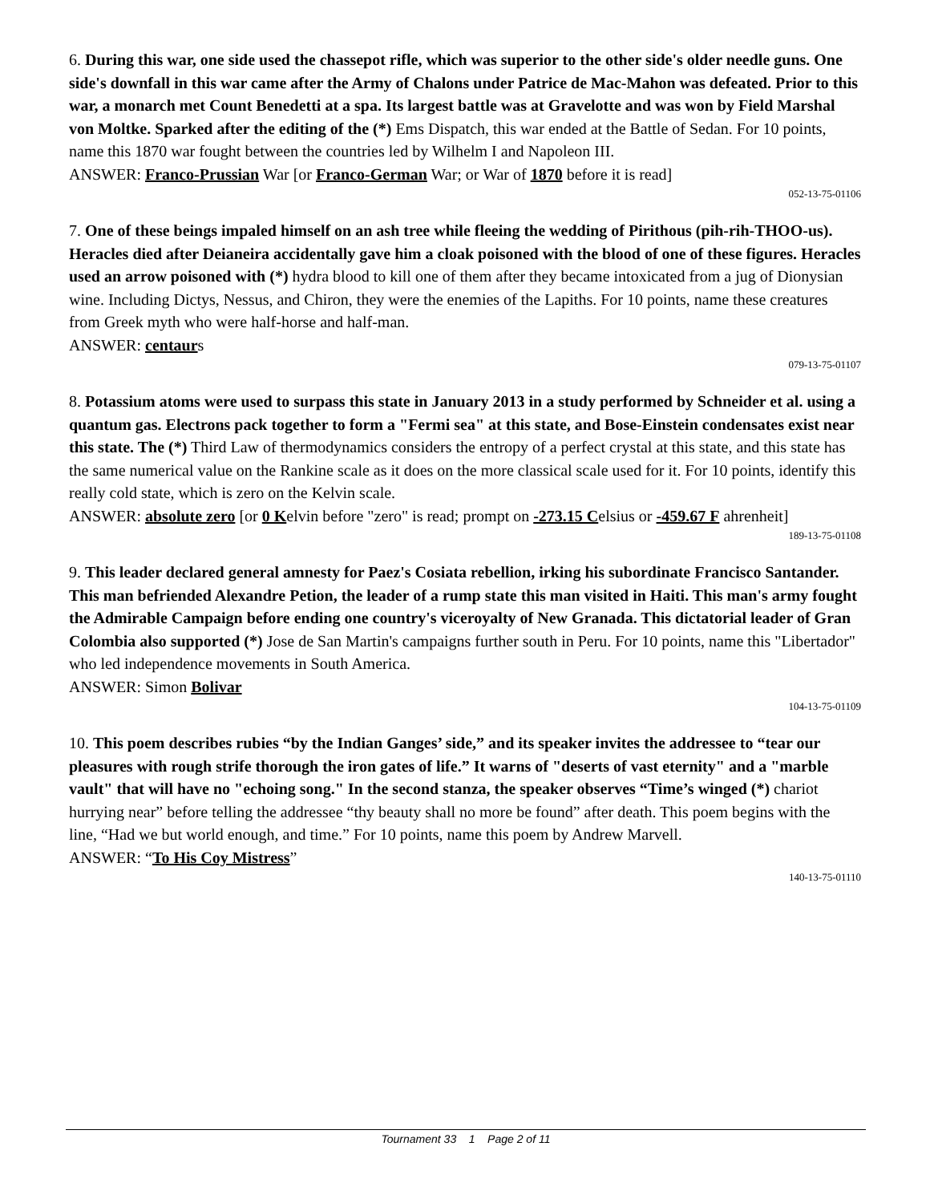6. During this war, one side used the chassepot rifle, which was superior to the other side's older needle guns. One side's downfall in this war came after the Army of Chalons under Patrice de Mac-Mahon was defeated. Prior to this war, a monarch met Count Benedetti at a spa. Its largest battle was at Gravelotte and was won by Field Marshal von Moltke. Sparked after the editing of the (*) Ems Dispatch, this war ended at the Battle of Sedan. For 10 points, name this 1870 war fought between the countries led by Wilhelm I and Napoleon III.
ANSWER: Franco-Prussian War [or Franco-German War; or War of 1870 before it is read]
052-13-75-01106
7. One of these beings impaled himself on an ash tree while fleeing the wedding of Pirithous (pih-rih-THOO-us). Heracles died after Deianeira accidentally gave him a cloak poisoned with the blood of one of these figures. Heracles used an arrow poisoned with (*) hydra blood to kill one of them after they became intoxicated from a jug of Dionysian wine. Including Dictys, Nessus, and Chiron, they were the enemies of the Lapiths. For 10 points, name these creatures from Greek myth who were half-horse and half-man.
ANSWER: centaurs
079-13-75-01107
8. Potassium atoms were used to surpass this state in January 2013 in a study performed by Schneider et al. using a quantum gas. Electrons pack together to form a "Fermi sea" at this state, and Bose-Einstein condensates exist near this state. The (*) Third Law of thermodynamics considers the entropy of a perfect crystal at this state, and this state has the same numerical value on the Rankine scale as it does on the more classical scale used for it. For 10 points, identify this really cold state, which is zero on the Kelvin scale.
ANSWER: absolute zero [or 0 Kelvin before "zero" is read; prompt on -273.15 Celsius or -459.67 F ahrenheit]
189-13-75-01108
9. This leader declared general amnesty for Paez's Cosiata rebellion, irking his subordinate Francisco Santander. This man befriended Alexandre Petion, the leader of a rump state this man visited in Haiti. This man's army fought the Admirable Campaign before ending one country's viceroyalty of New Granada. This dictatorial leader of Gran Colombia also supported (*) Jose de San Martin's campaigns further south in Peru. For 10 points, name this "Libertador" who led independence movements in South America.
ANSWER: Simon Bolivar
104-13-75-01109
10. This poem describes rubies “by the Indian Ganges’ side,” and its speaker invites the addressee to “tear our pleasures with rough strife thorough the iron gates of life.” It warns of "deserts of vast eternity" and a "marble vault" that will have no "echoing song." In the second stanza, the speaker observes “Time’s winged (*) chariot hurrying near” before telling the addressee “thy beauty shall no more be found” after death. This poem begins with the line, “Had we but world enough, and time.” For 10 points, name this poem by Andrew Marvell.
ANSWER: “To His Coy Mistress”
140-13-75-01110
Tournament 33 1 Page 2 of 11